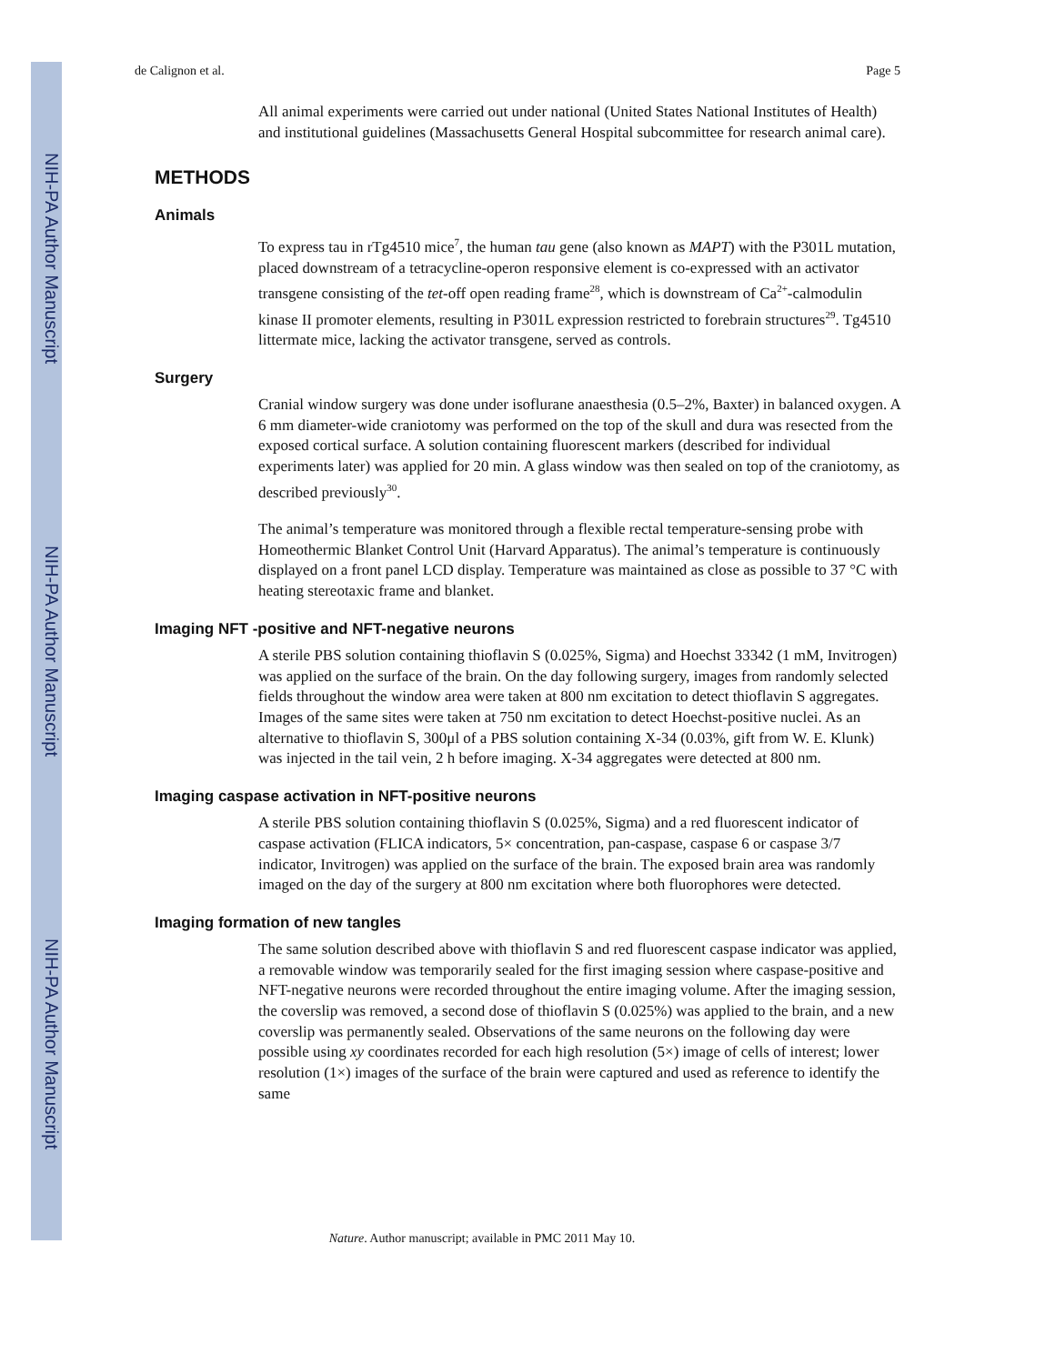NIH-PA Author Manuscript
NIH-PA Author Manuscript
NIH-PA Author Manuscript
de Calignon et al. Page 5
All animal experiments were carried out under national (United States National Institutes of Health) and institutional guidelines (Massachusetts General Hospital subcommittee for research animal care).
METHODS
Animals
To express tau in rTg4510 mice<sup>7</sup>, the human tau gene (also known as MAPT) with the P301L mutation, placed downstream of a tetracycline-operon responsive element is co-expressed with an activator transgene consisting of the tet-off open reading frame<sup>28</sup>, which is downstream of Ca<sup>2+</sup>-calmodulin kinase II promoter elements, resulting in P301L expression restricted to forebrain structures<sup>29</sup>. Tg4510 littermate mice, lacking the activator transgene, served as controls.
Surgery
Cranial window surgery was done under isoflurane anaesthesia (0.5–2%, Baxter) in balanced oxygen. A 6 mm diameter-wide craniotomy was performed on the top of the skull and dura was resected from the exposed cortical surface. A solution containing fluorescent markers (described for individual experiments later) was applied for 20 min. A glass window was then sealed on top of the craniotomy, as described previously<sup>30</sup>.
The animal’s temperature was monitored through a flexible rectal temperature-sensing probe with Homeothermic Blanket Control Unit (Harvard Apparatus). The animal’s temperature is continuously displayed on a front panel LCD display. Temperature was maintained as close as possible to 37 °C with heating stereotaxic frame and blanket.
Imaging NFT -positive and NFT-negative neurons
A sterile PBS solution containing thioflavin S (0.025%, Sigma) and Hoechst 33342 (1 mM, Invitrogen) was applied on the surface of the brain. On the day following surgery, images from randomly selected fields throughout the window area were taken at 800 nm excitation to detect thioflavin S aggregates. Images of the same sites were taken at 750 nm excitation to detect Hoechst-positive nuclei. As an alternative to thioflavin S, 300μl of a PBS solution containing X-34 (0.03%, gift from W. E. Klunk) was injected in the tail vein, 2 h before imaging. X-34 aggregates were detected at 800 nm.
Imaging caspase activation in NFT-positive neurons
A sterile PBS solution containing thioflavin S (0.025%, Sigma) and a red fluorescent indicator of caspase activation (FLICA indicators, 5× concentration, pan-caspase, caspase 6 or caspase 3/7 indicator, Invitrogen) was applied on the surface of the brain. The exposed brain area was randomly imaged on the day of the surgery at 800 nm excitation where both fluorophores were detected.
Imaging formation of new tangles
The same solution described above with thioflavin S and red fluorescent caspase indicator was applied, a removable window was temporarily sealed for the first imaging session where caspase-positive and NFT-negative neurons were recorded throughout the entire imaging volume. After the imaging session, the coverslip was removed, a second dose of thioflavin S (0.025%) was applied to the brain, and a new coverslip was permanently sealed. Observations of the same neurons on the following day were possible using xy coordinates recorded for each high resolution (5×) image of cells of interest; lower resolution (1×) images of the surface of the brain were captured and used as reference to identify the same
Nature. Author manuscript; available in PMC 2011 May 10.